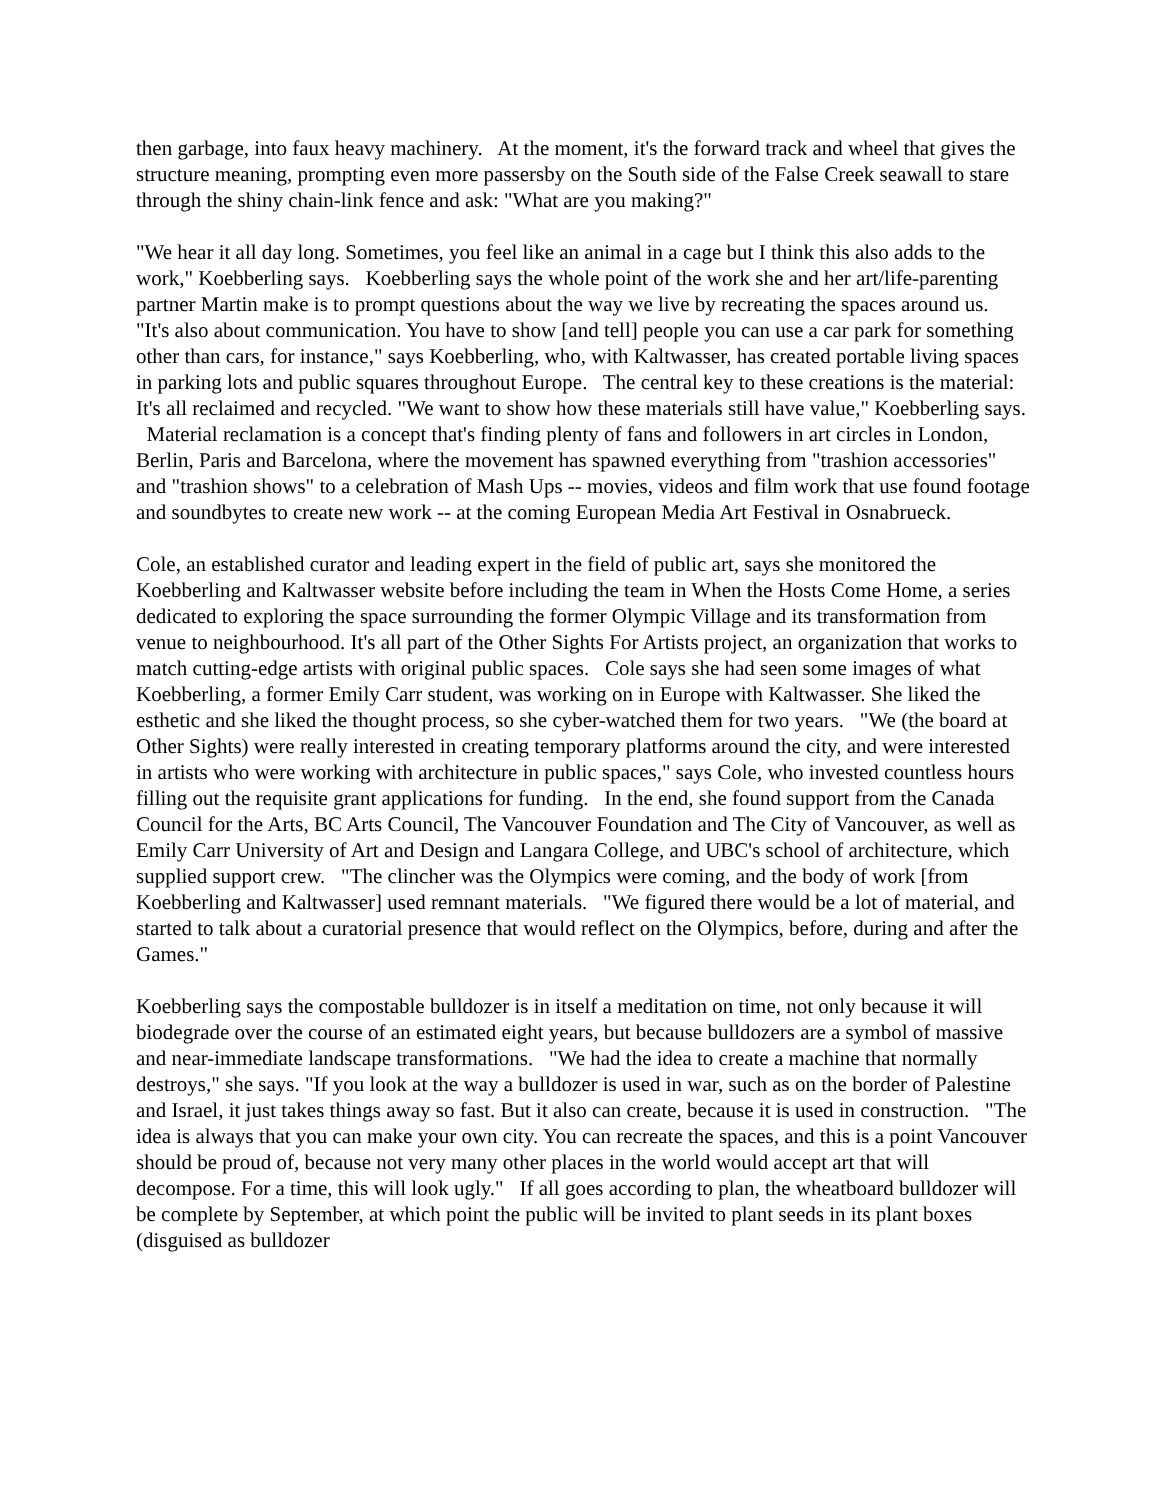then garbage, into faux heavy machinery. At the moment, it's the forward track and wheel that gives the structure meaning, prompting even more passersby on the South side of the False Creek seawall to stare through the shiny chain-link fence and ask: "What are you making?"
"We hear it all day long. Sometimes, you feel like an animal in a cage but I think this also adds to the work," Koebberling says. Koebberling says the whole point of the work she and her art/life-parenting partner Martin make is to prompt questions about the way we live by recreating the spaces around us. "It's also about communication. You have to show [and tell] people you can use a car park for something other than cars, for instance," says Koebberling, who, with Kaltwasser, has created portable living spaces in parking lots and public squares throughout Europe. The central key to these creations is the material: It's all reclaimed and recycled. "We want to show how these materials still have value," Koebberling says. Material reclamation is a concept that's finding plenty of fans and followers in art circles in London, Berlin, Paris and Barcelona, where the movement has spawned everything from "trashion accessories" and "trashion shows" to a celebration of Mash Ups -- movies, videos and film work that use found footage and soundbytes to create new work -- at the coming European Media Art Festival in Osnabrueck.
Cole, an established curator and leading expert in the field of public art, says she monitored the Koebberling and Kaltwasser website before including the team in When the Hosts Come Home, a series dedicated to exploring the space surrounding the former Olympic Village and its transformation from venue to neighbourhood. It's all part of the Other Sights For Artists project, an organization that works to match cutting-edge artists with original public spaces. Cole says she had seen some images of what Koebberling, a former Emily Carr student, was working on in Europe with Kaltwasser. She liked the esthetic and she liked the thought process, so she cyber-watched them for two years. "We (the board at Other Sights) were really interested in creating temporary platforms around the city, and were interested in artists who were working with architecture in public spaces," says Cole, who invested countless hours filling out the requisite grant applications for funding. In the end, she found support from the Canada Council for the Arts, BC Arts Council, The Vancouver Foundation and The City of Vancouver, as well as Emily Carr University of Art and Design and Langara College, and UBC's school of architecture, which supplied support crew. "The clincher was the Olympics were coming, and the body of work [from Koebberling and Kaltwasser] used remnant materials. "We figured there would be a lot of material, and started to talk about a curatorial presence that would reflect on the Olympics, before, during and after the Games."
Koebberling says the compostable bulldozer is in itself a meditation on time, not only because it will biodegrade over the course of an estimated eight years, but because bulldozers are a symbol of massive and near-immediate landscape transformations. "We had the idea to create a machine that normally destroys," she says. "If you look at the way a bulldozer is used in war, such as on the border of Palestine and Israel, it just takes things away so fast. But it also can create, because it is used in construction. "The idea is always that you can make your own city. You can recreate the spaces, and this is a point Vancouver should be proud of, because not very many other places in the world would accept art that will decompose. For a time, this will look ugly." If all goes according to plan, the wheatboard bulldozer will be complete by September, at which point the public will be invited to plant seeds in its plant boxes (disguised as bulldozer